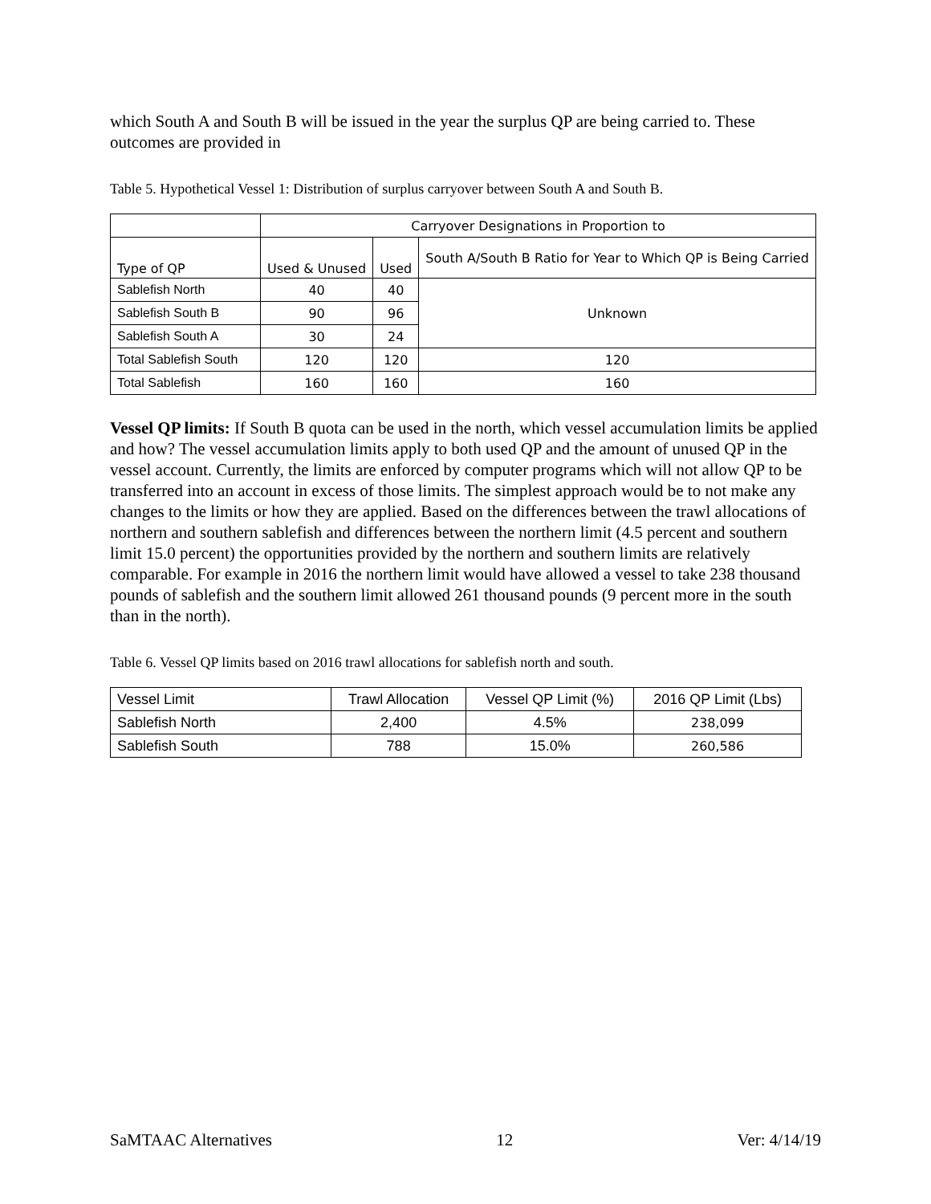which South A and South B will be issued in the year the surplus QP are being carried to. These outcomes are provided in
Table 5. Hypothetical Vessel 1: Distribution of surplus carryover between South A and South B.
| | Carryover Designations in Proportion to | | |
| Type of QP | Used & Unused | Used | South A/South B Ratio for Year to Which QP is Being Carried |
| Sablefish North | 40 | 40 | Unknown |
| Sablefish South B | 90 | 96 | |
| Sablefish South A | 30 | 24 | |
| Total Sablefish South | 120 | 120 | 120 |
| Total Sablefish | 160 | 160 | 160 |
Vessel QP limits: If South B quota can be used in the north, which vessel accumulation limits be applied and how? The vessel accumulation limits apply to both used QP and the amount of unused QP in the vessel account. Currently, the limits are enforced by computer programs which will not allow QP to be transferred into an account in excess of those limits. The simplest approach would be to not make any changes to the limits or how they are applied. Based on the differences between the trawl allocations of northern and southern sablefish and differences between the northern limit (4.5 percent and southern limit 15.0 percent) the opportunities provided by the northern and southern limits are relatively comparable. For example in 2016 the northern limit would have allowed a vessel to take 238 thousand pounds of sablefish and the southern limit allowed 261 thousand pounds (9 percent more in the south than in the north).
Table 6. Vessel QP limits based on 2016 trawl allocations for sablefish north and south.
| Vessel Limit | Trawl Allocation | Vessel QP Limit (%) | 2016 QP Limit (Lbs) |
| Sablefish North | 2,400 | 4.5% | 238,099 |
| Sablefish South | 788 | 15.0% | 260,586 |
SaMTAAC Alternatives 12 Ver: 4/14/19